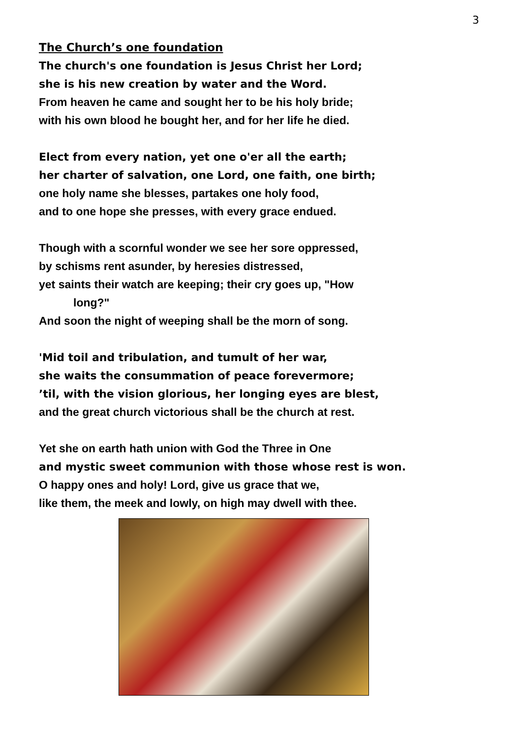3
The Church’s one foundation
The church's one foundation is Jesus Christ her Lord;
she is his new creation by water and the Word.
From heaven he came and sought her to be his holy bride;
with his own blood he bought her, and for her life he died.
Elect from every nation, yet one o'er all the earth;
her charter of salvation, one Lord, one faith, one birth;
one holy name she blesses, partakes one holy food,
and to one hope she presses, with every grace endued.
Though with a scornful wonder we see her sore oppressed,
by schisms rent asunder, by heresies distressed,
yet saints their watch are keeping; their cry goes up, "How
long?"
And soon the night of weeping shall be the morn of song.
'Mid toil and tribulation, and tumult of her war,
she waits the consummation of peace forevermore;
’til, with the vision glorious, her longing eyes are blest,
and the great church victorious shall be the church at rest.
Yet she on earth hath union with God the Three in One
and mystic sweet communion with those whose rest is won.
O happy ones and holy! Lord, give us grace that we,
like them, the meek and lowly, on high may dwell with thee.